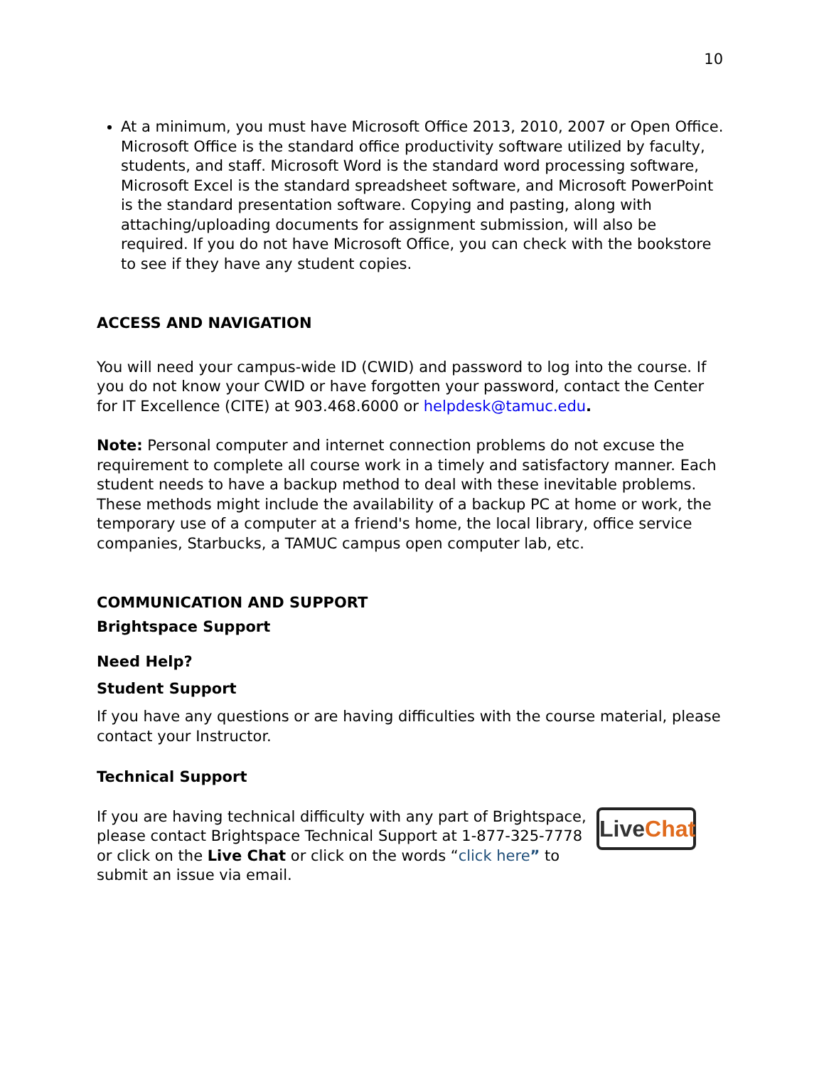10
At a minimum, you must have Microsoft Office 2013, 2010, 2007 or Open Office. Microsoft Office is the standard office productivity software utilized by faculty, students, and staff. Microsoft Word is the standard word processing software, Microsoft Excel is the standard spreadsheet software, and Microsoft PowerPoint is the standard presentation software. Copying and pasting, along with attaching/uploading documents for assignment submission, will also be required. If you do not have Microsoft Office, you can check with the bookstore to see if they have any student copies.
ACCESS AND NAVIGATION
You will need your campus-wide ID (CWID) and password to log into the course. If you do not know your CWID or have forgotten your password, contact the Center for IT Excellence (CITE) at 903.468.6000 or helpdesk@tamuc.edu.
Note: Personal computer and internet connection problems do not excuse the requirement to complete all course work in a timely and satisfactory manner. Each student needs to have a backup method to deal with these inevitable problems. These methods might include the availability of a backup PC at home or work, the temporary use of a computer at a friend's home, the local library, office service companies, Starbucks, a TAMUC campus open computer lab, etc.
COMMUNICATION AND SUPPORT
Brightspace Support
Need Help?
Student Support
If you have any questions or are having difficulties with the course material, please contact your Instructor.
Technical Support
If you are having technical difficulty with any part of Brightspace, please contact Brightspace Technical Support at 1-877-325-7778 or click on the Live Chat or click on the words “click here” to submit an issue via email.
Live Chat